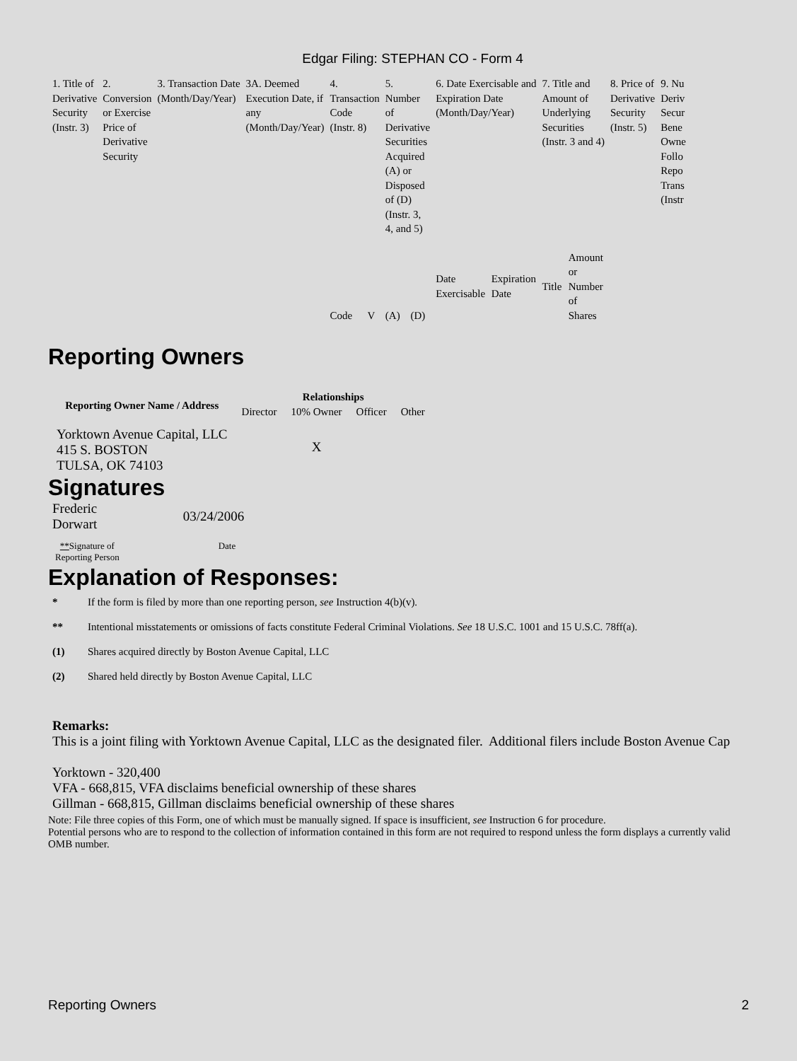Edgar Filing: STEPHAN CO - Form 4
| 1. Title of Derivative Security (Instr. 3) | 2. Conversion or Exercise Price of Derivative Security | 3. Transaction Date (Month/Day/Year) | 3A. Deemed Execution Date, if any (Month/Day/Year) | 4. Transaction Code (Instr. 8) | | 5. Number of Derivative Securities Acquired (A) or Disposed of (D) (Instr. 3, 4, and 5) | | 6. Date Exercisable and Expiration Date (Month/Day/Year) | | 7. Title and Amount of Underlying Securities (Instr. 3 and 4) | | 8. Price of Derivative Security (Instr. 5) | 9. Nu Deriv Secur Bene Owne Follo Repo Trans (Instr |
| | | | | Code | V | (A) | (D) | Date Exercisable | Expiration Date | Title | Amount or Number of Shares | | |
Reporting Owners
| Reporting Owner Name / Address | Relationships | | | |
| --- | --- | --- | --- | --- |
| | Director | 10% Owner | Officer | Other |
| Yorktown Avenue Capital, LLC 415 S. BOSTON TULSA, OK 74103 | | X | | |
Signatures
| Frederic Dorwart | 03/24/2006 |
| ** Signature of Reporting Person | Date |
Explanation of Responses:
* If the form is filed by more than one reporting person, see Instruction 4(b)(v).
** Intentional misstatements or omissions of facts constitute Federal Criminal Violations. See 18 U.S.C. 1001 and 15 U.S.C. 78ff(a).
(1) Shares acquired directly by Boston Avenue Capital, LLC
(2) Shared held directly by Boston Avenue Capital, LLC
Remarks:
This is a joint filing with Yorktown Avenue Capital, LLC as the designated filer. Additional filers include Boston Avenue Cap
Yorktown - 320,400
VFA - 668,815, VFA disclaims beneficial ownership of these shares
Gillman - 668,815, Gillman disclaims beneficial ownership of these shares
Note: File three copies of this Form, one of which must be manually signed. If space is insufficient, see Instruction 6 for procedure.
Potential persons who are to respond to the collection of information contained in this form are not required to respond unless the form displays a currently valid OMB number.
Reporting Owners 2